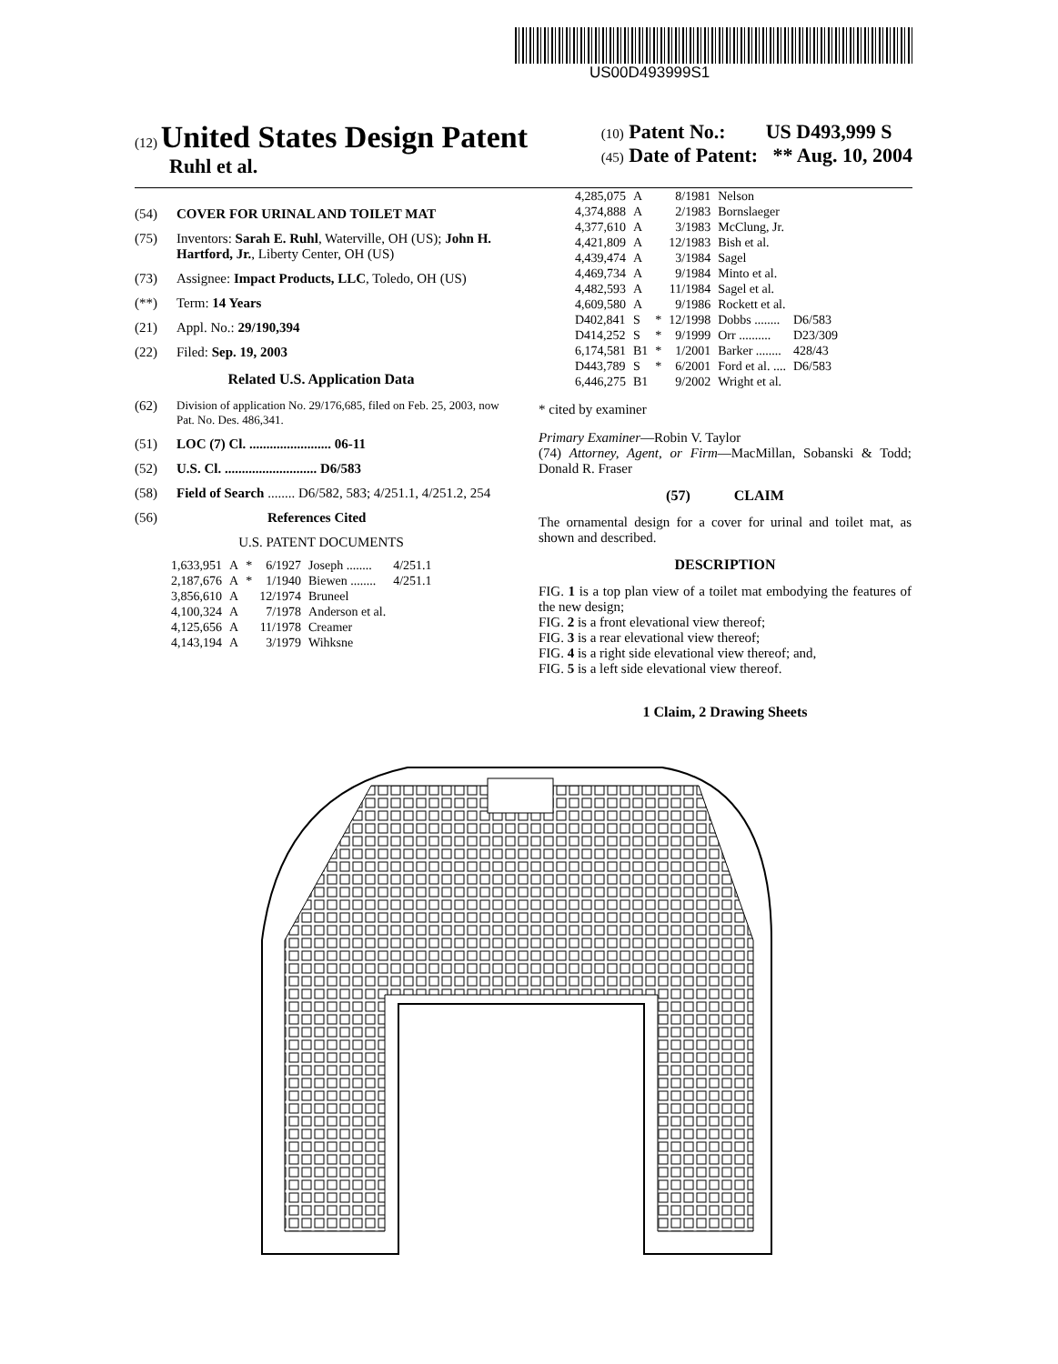US00D493999S1
(12) United States Design Patent
Ruhl et al.
(10) Patent No.: US D493,999 S
(45) Date of Patent: ** Aug. 10, 2004
(54) COVER FOR URINAL AND TOILET MAT
(75) Inventors: Sarah E. Ruhl, Waterville, OH (US); John H. Hartford, Jr., Liberty Center, OH (US)
(73) Assignee: Impact Products, LLC, Toledo, OH (US)
(**) Term: 14 Years
(21) Appl. No.: 29/190,394
(22) Filed: Sep. 19, 2003
Related U.S. Application Data
(62) Division of application No. 29/176,685, filed on Feb. 25, 2003, now Pat. No. Des. 486,341.
(51) LOC (7) Cl. ........................ 06-11
(52) U.S. Cl. ........................... D6/583
(58) Field of Search ........ D6/582, 583; 4/251.1, 4/251.2, 254
(56) References Cited
U.S. PATENT DOCUMENTS
| 1,633,951 | A | * | 6/1927 | Joseph ........ | 4/251.1 |
| 2,187,676 | A | * | 1/1940 | Biewen ........ | 4/251.1 |
| 3,856,610 | A | | 12/1974 | Bruneel | |
| 4,100,324 | A | | 7/1978 | Anderson et al. | |
| 4,125,656 | A | | 11/1978 | Creamer | |
| 4,143,194 | A | | 3/1979 | Wihksne | |
| 4,285,075 | A | | 8/1981 | Nelson | |
| 4,374,888 | A | | 2/1983 | Bornslaeger | |
| 4,377,610 | A | | 3/1983 | McClung, Jr. | |
| 4,421,809 | A | | 12/1983 | Bish et al. | |
| 4,439,474 | A | | 3/1984 | Sagel | |
| 4,469,734 | A | | 9/1984 | Minto et al. | |
| 4,482,593 | A | | 11/1984 | Sagel et al. | |
| 4,609,580 | A | | 9/1986 | Rockett et al. | |
| D402,841 | S | * | 12/1998 | Dobbs ........ | D6/583 |
| D414,252 | S | * | 9/1999 | Orr .......... | D23/309 |
| 6,174,581 | B1 | * | 1/2001 | Barker ........ | 428/43 |
| D443,789 | S | * | 6/2001 | Ford et al. .... | D6/583 |
| 6,446,275 | B1 | | 9/2002 | Wright et al. | |
* cited by examiner
Primary Examiner—Robin V. Taylor
(74) Attorney, Agent, or Firm—MacMillan, Sobanski & Todd; Donald R. Fraser
(57) CLAIM
The ornamental design for a cover for urinal and toilet mat, as shown and described.
DESCRIPTION
FIG. 1 is a top plan view of a toilet mat embodying the features of the new design;
FIG. 2 is a front elevational view thereof;
FIG. 3 is a rear elevational view thereof;
FIG. 4 is a right side elevational view thereof; and,
FIG. 5 is a left side elevational view thereof.
1 Claim, 2 Drawing Sheets